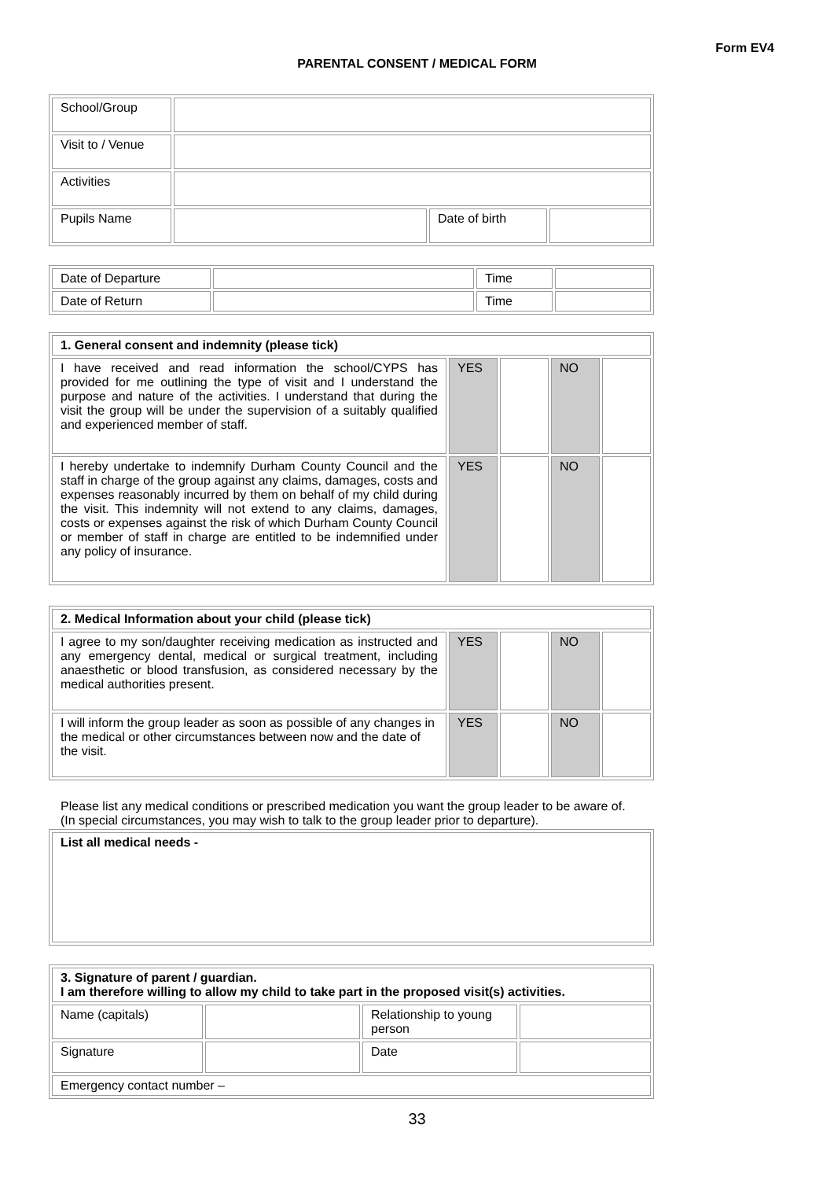Form EV4
PARENTAL CONSENT / MEDICAL FORM
| School/Group | | | |
| Visit to / Venue | | | |
| Activities | | | |
| Pupils Name | | Date of birth | |
| Date of Departure | | Time | |
| Date of Return | | Time | |
| 1. General consent and indemnity (please tick) | | | | |
| I have received and read information the school/CYPS has provided for me outlining the type of visit and I understand the purpose and nature of the activities. I understand that during the visit the group will be under the supervision of a suitably qualified and experienced member of staff. | YES | | NO | |
| I hereby undertake to indemnify Durham County Council and the staff in charge of the group against any claims, damages, costs and expenses reasonably incurred by them on behalf of my child during the visit. This indemnity will not extend to any claims, damages, costs or expenses against the risk of which Durham County Council or member of staff in charge are entitled to be indemnified under any policy of insurance. | YES | | NO | |
| 2. Medical Information about your child (please tick) | | | | |
| I agree to my son/daughter receiving medication as instructed and any emergency dental, medical or surgical treatment, including anaesthetic or blood transfusion, as considered necessary by the medical authorities present. | YES | | NO | |
| I will inform the group leader as soon as possible of any changes in the medical or other circumstances between now and the date of the visit. | YES | | NO | |
Please list any medical conditions or prescribed medication you want the group leader to be aware of.
(In special circumstances, you may wish to talk to the group leader prior to departure).
| List all medical needs - |
| 3. Signature of parent / guardian. I am therefore willing to allow my child to take part in the proposed visit(s) activities. | | | |
| Name (capitals) | | Relationship to young person | |
| Signature | | Date | |
| Emergency contact number – | | | |
33